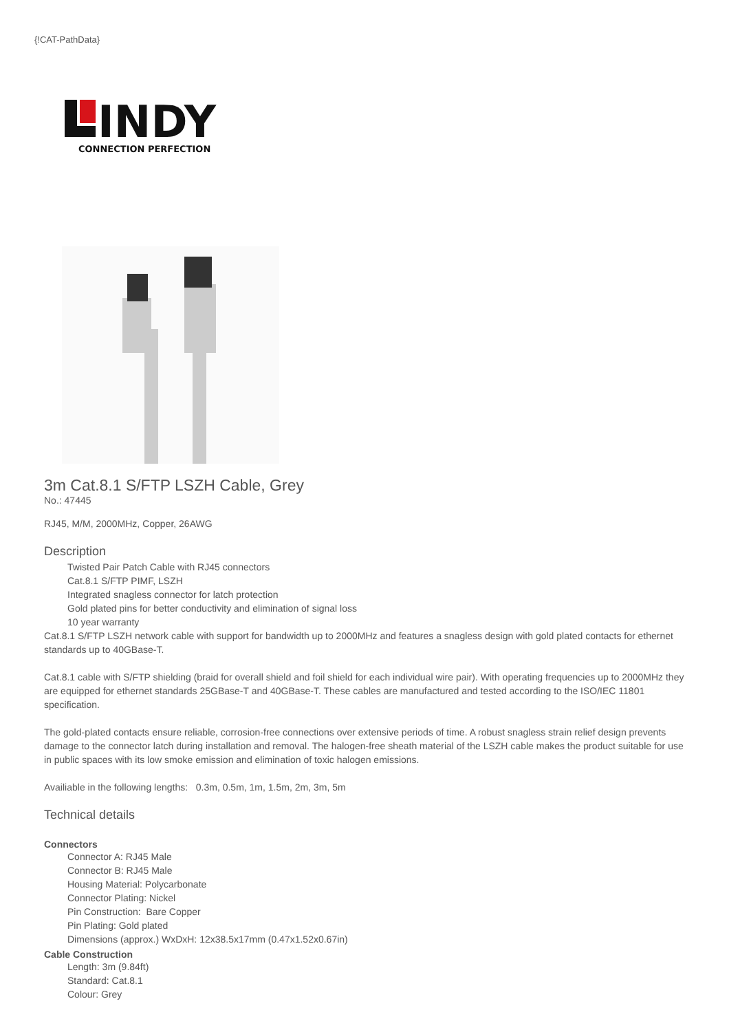{!CAT-PathData}
INDY
CONNECTION PERFECTION
3m Cat.8.1 S/FTP LSZH Cable, Grey
No.: 47445
RJ45, M/M, 2000MHz, Copper, 26AWG
Description
Twisted Pair Patch Cable with RJ45 connectors
Cat.8.1 S/FTP PIMF, LSZH
Integrated snagless connector for latch protection
Gold plated pins for better conductivity and elimination of signal loss
10 year warranty
Cat.8.1 S/FTP LSZH network cable with support for bandwidth up to 2000MHz and features a snagless design with gold plated contacts for ethernet standards up to 40GBase-T.
Cat.8.1 cable with S/FTP shielding (braid for overall shield and foil shield for each individual wire pair). With operating frequencies up to 2000MHz they are equipped for ethernet standards 25GBase-T and 40GBase-T. These cables are manufactured and tested according to the ISO/IEC 11801 specification.
The gold-plated contacts ensure reliable, corrosion-free connections over extensive periods of time. A robust snagless strain relief design prevents damage to the connector latch during installation and removal. The halogen-free sheath material of the LSZH cable makes the product suitable for use in public spaces with its low smoke emission and elimination of toxic halogen emissions.
Availiable in the following lengths: 0.3m, 0.5m, 1m, 1.5m, 2m, 3m, 5m
Technical details
Connectors
Connector A: RJ45 Male
Connector B: RJ45 Male
Housing Material: Polycarbonate
Connector Plating: Nickel
Pin Construction: Bare Copper
Pin Plating: Gold plated
Dimensions (approx.) WxDxH: 12x38.5x17mm (0.47x1.52x0.67in)
Cable Construction
Length: 3m (9.84ft)
Standard: Cat.8.1
Colour: Grey